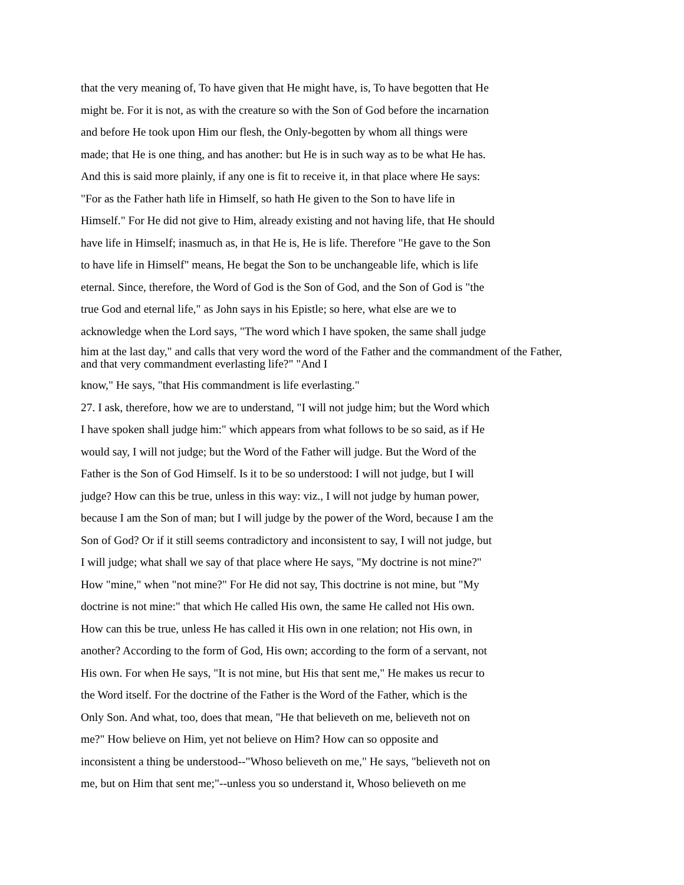that the very meaning of, To have given that He might have, is, To have begotten that He
might be. For it is not, as with the creature so with the Son of God before the incarnation
and before He took upon Him our flesh, the Only-begotten by whom all things were
made; that He is one thing, and has another: but He is in such way as to be what He has.
And this is said more plainly, if any one is fit to receive it, in that place where He says:
"For as the Father hath life in Himself, so hath He given to the Son to have life in
Himself." For He did not give to Him, already existing and not having life, that He should
have life in Himself; inasmuch as, in that He is, He is life. Therefore "He gave to the Son
to have life in Himself" means, He begat the Son to be unchangeable life, which is life
eternal. Since, therefore, the Word of God is the Son of God, and the Son of God is "the
true God and eternal life," as John says in his Epistle; so here, what else are we to
acknowledge when the Lord says, "The word which I have spoken, the same shall judge
him at the last day," and calls that very word the word of the Father and the commandment of the Father,
and that very commandment everlasting life?" "And I
know," He says, "that His commandment is life everlasting."
27. I ask, therefore, how we are to understand, "I will not judge him; but the Word which
I have spoken shall judge him:" which appears from what follows to be so said, as if He
would say, I will not judge; but the Word of the Father will judge. But the Word of the
Father is the Son of God Himself. Is it to be so understood: I will not judge, but I will
judge? How can this be true, unless in this way: viz., I will not judge by human power,
because I am the Son of man; but I will judge by the power of the Word, because I am the
Son of God? Or if it still seems contradictory and inconsistent to say, I will not judge, but
I will judge; what shall we say of that place where He says, "My doctrine is not mine?"
How "mine," when "not mine?" For He did not say, This doctrine is not mine, but "My
doctrine is not mine:" that which He called His own, the same He called not His own.
How can this be true, unless He has called it His own in one relation; not His own, in
another? According to the form of God, His own; according to the form of a servant, not
His own. For when He says, "It is not mine, but His that sent me," He makes us recur to
the Word itself. For the doctrine of the Father is the Word of the Father, which is the
Only Son. And what, too, does that mean, "He that believeth on me, believeth not on
me?" How believe on Him, yet not believe on Him? How can so opposite and
inconsistent a thing be understood--"Whoso believeth on me," He says, "believeth not on
me, but on Him that sent me;"--unless you so understand it, Whoso believeth on me